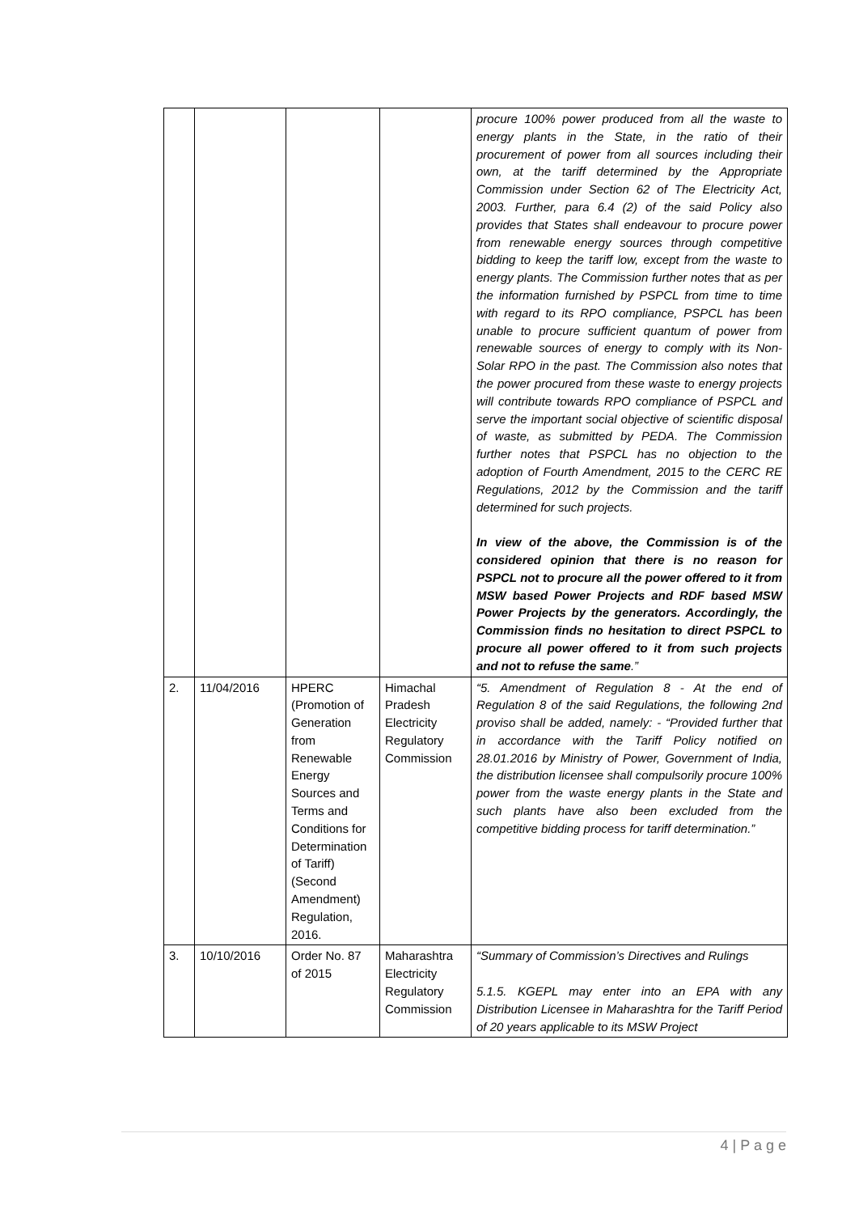| | | | | procure 100% power produced from all the waste to energy plants in the State, in the ratio of their procurement of power from all sources including their own, at the tariff determined by the Appropriate Commission under Section 62 of The Electricity Act, 2003. Further, para 6.4 (2) of the said Policy also provides that States shall endeavour to procure power from renewable energy sources through competitive bidding to keep the tariff low, except from the waste to energy plants. The Commission further notes that as per the information furnished by PSPCL from time to time with regard to its RPO compliance, PSPCL has been unable to procure sufficient quantum of power from renewable sources of energy to comply with its Non-Solar RPO in the past. The Commission also notes that the power procured from these waste to energy projects will contribute towards RPO compliance of PSPCL and serve the important social objective of scientific disposal of waste, as submitted by PEDA. The Commission further notes that PSPCL has no objection to the adoption of Fourth Amendment, 2015 to the CERC RE Regulations, 2012 by the Commission and the tariff determined for such projects. In view of the above, the Commission is of the considered opinion that there is no reason for PSPCL not to procure all the power offered to it from MSW based Power Projects and RDF based MSW Power Projects by the generators. Accordingly, the Commission finds no hesitation to direct PSPCL to procure all power offered to it from such projects and not to refuse the same .” |
| 2. | 11/04/2016 | HPERC (Promotion of Generation from Renewable Energy Sources and Terms and Conditions for Determination of Tariff) (Second Amendment) Regulation, 2016. | Himachal Pradesh Electricity Regulatory Commission | “5. Amendment of Regulation 8 - At the end of Regulation 8 of the said Regulations, the following 2nd proviso shall be added, namely: - “Provided further that in accordance with the Tariff Policy notified on 28.01.2016 by Ministry of Power, Government of India, the distribution licensee shall compulsorily procure 100% power from the waste energy plants in the State and such plants have also been excluded from the competitive bidding process for tariff determination.” |
| 3. | 10/10/2016 | Order No. 87 of 2015 | Maharashtra Electricity Regulatory Commission | “Summary of Commission’s Directives and Rulings 5.1.5. KGEPL may enter into an EPA with any Distribution Licensee in Maharashtra for the Tariff Period of 20 years applicable to its MSW Project |
4 | P a g e